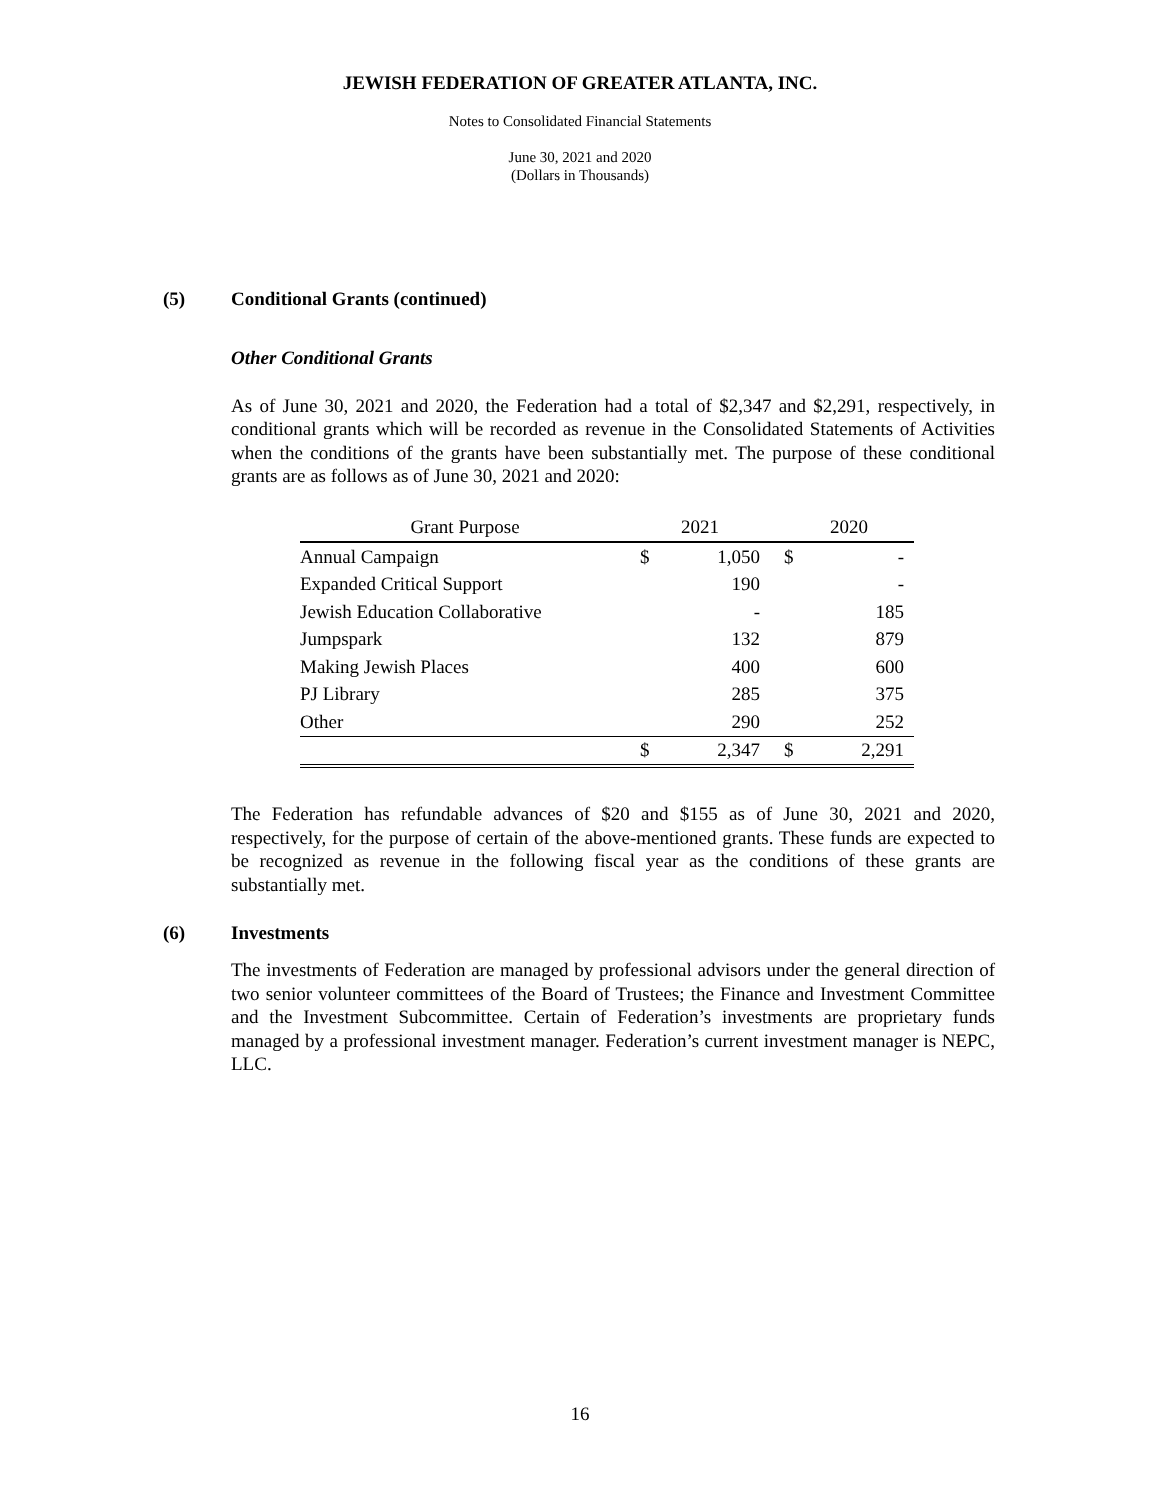JEWISH FEDERATION OF GREATER ATLANTA, INC.
Notes to Consolidated Financial Statements
June 30, 2021 and 2020
(Dollars in Thousands)
(5) Conditional Grants (continued)
Other Conditional Grants
As of June 30, 2021 and 2020, the Federation had a total of $2,347 and $2,291, respectively, in conditional grants which will be recorded as revenue in the Consolidated Statements of Activities when the conditions of the grants have been substantially met. The purpose of these conditional grants are as follows as of June 30, 2021 and 2020:
| Grant Purpose | 2021 | | | 2020 | |
| --- | --- | --- | --- | --- | --- |
| Annual Campaign | $ | 1,050 | | $ | - |
| Expanded Critical Support | | 190 | | | - |
| Jewish Education Collaborative | | - | | | 185 |
| Jumpspark | | 132 | | | 879 |
| Making Jewish Places | | 400 | | | 600 |
| PJ Library | | 285 | | | 375 |
| Other | | 290 | | | 252 |
| | $ | 2,347 | | $ | 2,291 |
The Federation has refundable advances of $20 and $155 as of June 30, 2021 and 2020, respectively, for the purpose of certain of the above-mentioned grants. These funds are expected to be recognized as revenue in the following fiscal year as the conditions of these grants are substantially met.
(6) Investments
The investments of Federation are managed by professional advisors under the general direction of two senior volunteer committees of the Board of Trustees; the Finance and Investment Committee and the Investment Subcommittee. Certain of Federation’s investments are proprietary funds managed by a professional investment manager. Federation’s current investment manager is NEPC, LLC.
16